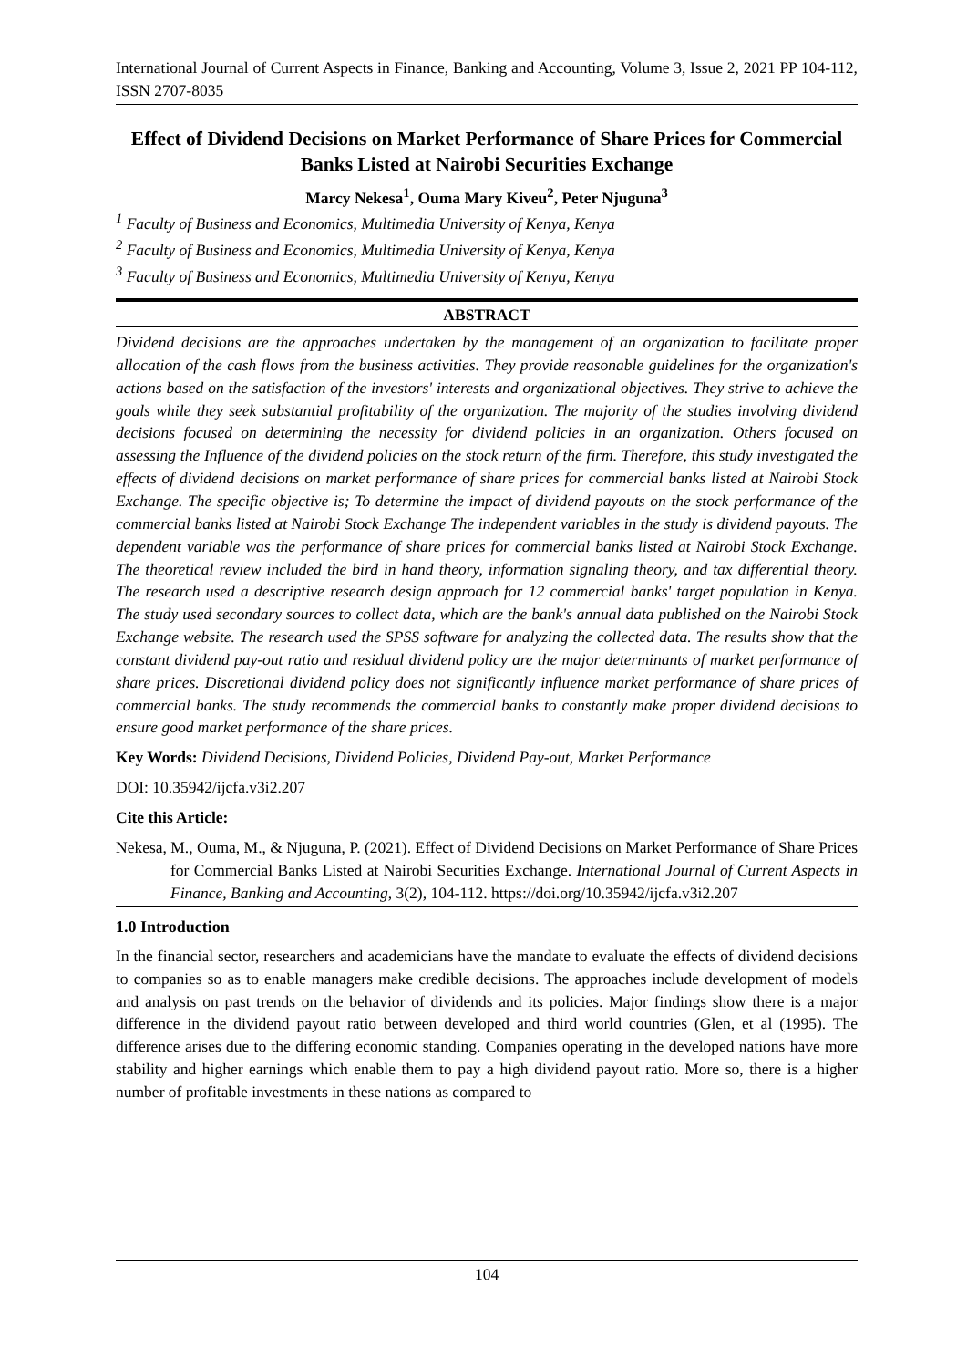International Journal of Current Aspects in Finance, Banking and Accounting, Volume 3, Issue 2, 2021 PP 104-112, ISSN 2707-8035
Effect of Dividend Decisions on Market Performance of Share Prices for Commercial Banks Listed at Nairobi Securities Exchange
Marcy Nekesa<sup>1</sup>, Ouma Mary Kiveu<sup>2</sup>, Peter Njuguna<sup>3</sup>
<sup>1</sup> Faculty of Business and Economics, Multimedia University of Kenya, Kenya
<sup>2</sup> Faculty of Business and Economics, Multimedia University of Kenya, Kenya
<sup>3</sup> Faculty of Business and Economics, Multimedia University of Kenya, Kenya
ABSTRACT
Dividend decisions are the approaches undertaken by the management of an organization to facilitate proper allocation of the cash flows from the business activities. They provide reasonable guidelines for the organization's actions based on the satisfaction of the investors' interests and organizational objectives. They strive to achieve the goals while they seek substantial profitability of the organization. The majority of the studies involving dividend decisions focused on determining the necessity for dividend policies in an organization. Others focused on assessing the Influence of the dividend policies on the stock return of the firm. Therefore, this study investigated the effects of dividend decisions on market performance of share prices for commercial banks listed at Nairobi Stock Exchange. The specific objective is; To determine the impact of dividend payouts on the stock performance of the commercial banks listed at Nairobi Stock Exchange The independent variables in the study is dividend payouts. The dependent variable was the performance of share prices for commercial banks listed at Nairobi Stock Exchange. The theoretical review included the bird in hand theory, information signaling theory, and tax differential theory. The research used a descriptive research design approach for 12 commercial banks' target population in Kenya. The study used secondary sources to collect data, which are the bank's annual data published on the Nairobi Stock Exchange website. The research used the SPSS software for analyzing the collected data. The results show that the constant dividend pay-out ratio and residual dividend policy are the major determinants of market performance of share prices. Discretional dividend policy does not significantly influence market performance of share prices of commercial banks. The study recommends the commercial banks to constantly make proper dividend decisions to ensure good market performance of the share prices.
Key Words: Dividend Decisions, Dividend Policies, Dividend Pay-out, Market Performance
DOI: 10.35942/ijcfa.v3i2.207
Cite this Article:
Nekesa, M., Ouma, M., & Njuguna, P. (2021). Effect of Dividend Decisions on Market Performance of Share Prices for Commercial Banks Listed at Nairobi Securities Exchange. International Journal of Current Aspects in Finance, Banking and Accounting, 3(2), 104-112. https://doi.org/10.35942/ijcfa.v3i2.207
1.0 Introduction
In the financial sector, researchers and academicians have the mandate to evaluate the effects of dividend decisions to companies so as to enable managers make credible decisions. The approaches include development of models and analysis on past trends on the behavior of dividends and its policies. Major findings show there is a major difference in the dividend payout ratio between developed and third world countries (Glen, et al (1995). The difference arises due to the differing economic standing. Companies operating in the developed nations have more stability and higher earnings which enable them to pay a high dividend payout ratio. More so, there is a higher number of profitable investments in these nations as compared to
104